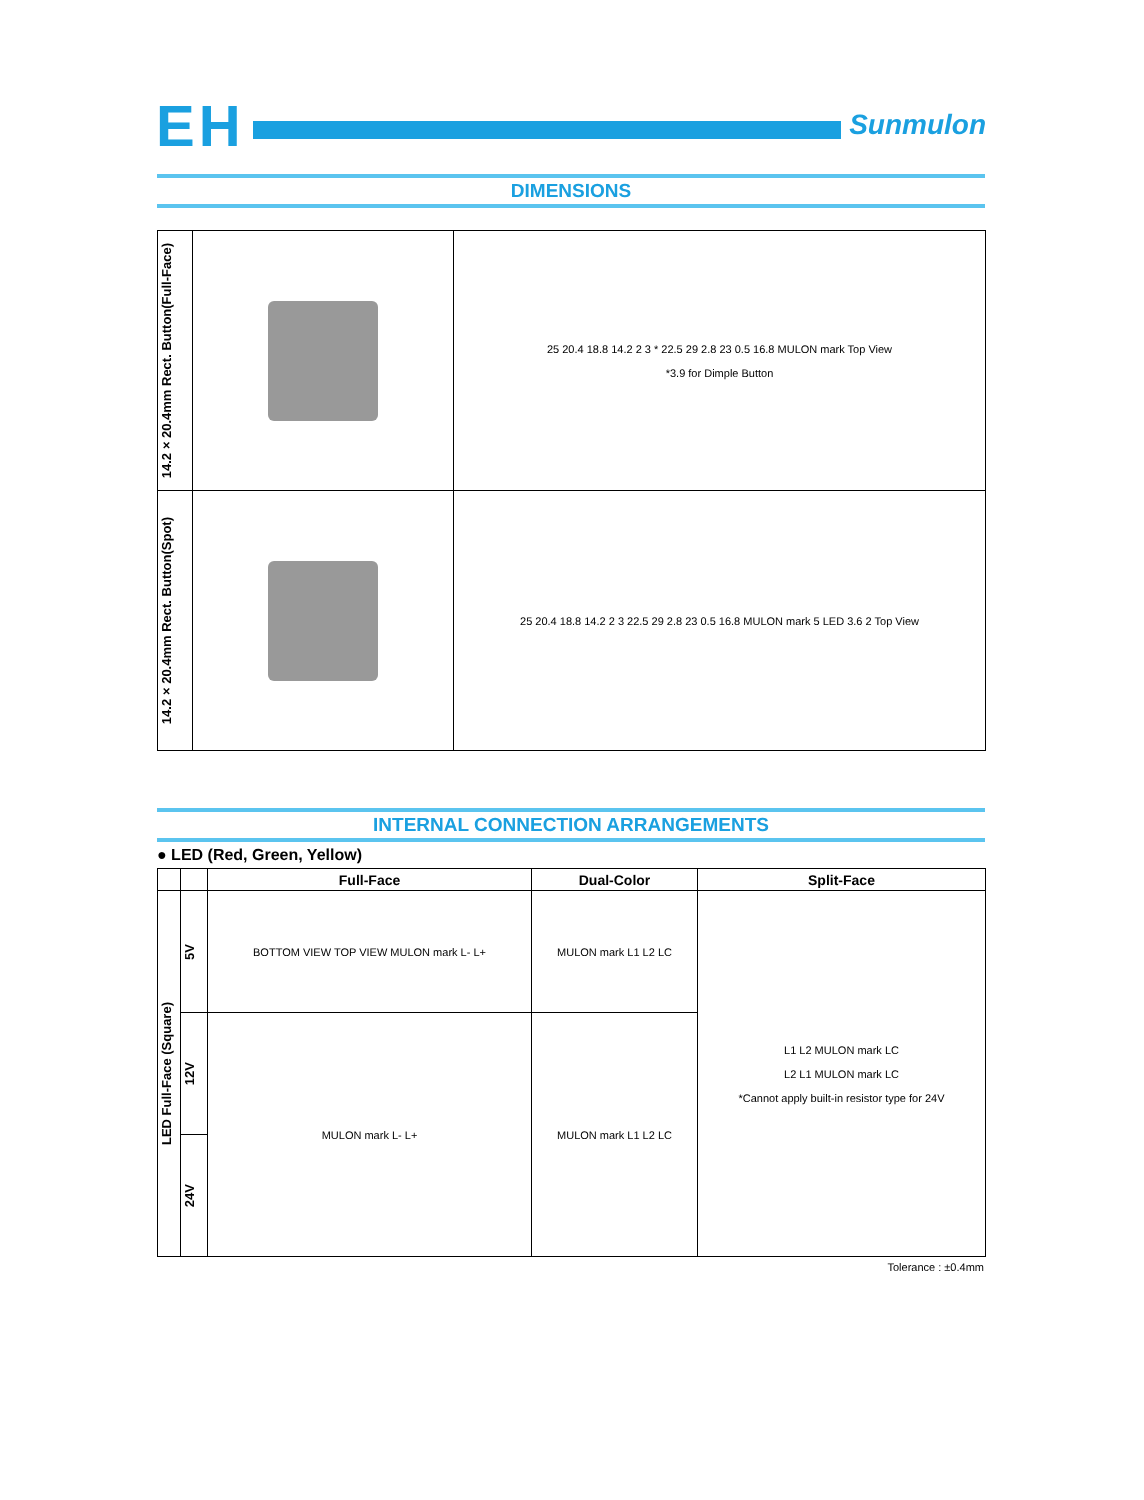EH
Sunmulon
DIMENSIONS
| 14.2×20.4mm Rect. Button(Full-Face) | | 25 20.4 18.8 14.2 2 3 * 22.5 29 2.8 23 0.5 16.8 MULON mark Top View *3.9 for Dimple Button |
| 14.2×20.4mm Rect. Button(Spot) | | 25 20.4 18.8 14.2 2 3 22.5 29 2.8 23 0.5 16.8 MULON mark 5 LED 3.6 2 Top View |
INTERNAL CONNECTION ARRANGEMENTS
● LED (Red, Green, Yellow)
| | | Full-Face | Dual-Color | Split-Face |
| --- | --- | --- | --- | --- |
| LED Full-Face (Square) | 5V | BOTTOM VIEW TOP VIEW MULON mark L- L+ | MULON mark L1 L2 LC | L1 L2 MULON mark LC L2 L1 MULON mark LC *Cannot apply built-in resistor type for 24V |
| | 12V | MULON mark L- L+ | MULON mark L1 L2 LC | |
| | 24V | | | |
Tolerance : ±0.4mm